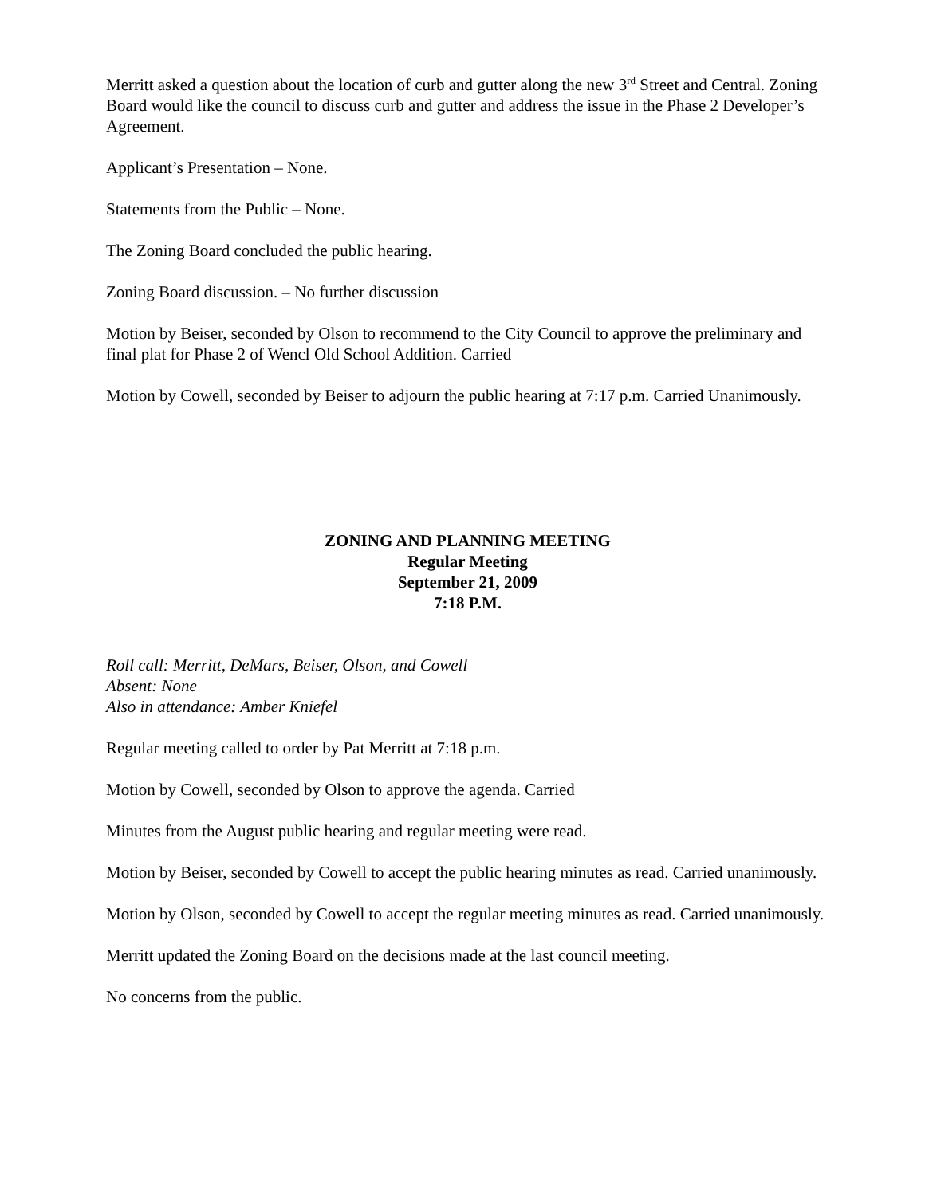Merritt asked a question about the location of curb and gutter along the new 3<sup>rd</sup> Street and Central. Zoning Board would like the council to discuss curb and gutter and address the issue in the Phase 2 Developer’s Agreement.
Applicant’s Presentation – None.
Statements from the Public – None.
The Zoning Board concluded the public hearing.
Zoning Board discussion. – No further discussion
Motion by Beiser, seconded by Olson to recommend to the City Council to approve the preliminary and final plat for Phase 2 of Wencl Old School Addition. Carried
Motion by Cowell, seconded by Beiser to adjourn the public hearing at 7:17 p.m. Carried Unanimously.
ZONING AND PLANNING MEETING
Regular Meeting
September 21, 2009
7:18 P.M.
Roll call: Merritt, DeMars, Beiser, Olson, and Cowell
Absent: None
Also in attendance: Amber Kniefel
Regular meeting called to order by Pat Merritt at 7:18 p.m.
Motion by Cowell, seconded by Olson to approve the agenda. Carried
Minutes from the August public hearing and regular meeting were read.
Motion by Beiser, seconded by Cowell to accept the public hearing minutes as read. Carried unanimously.
Motion by Olson, seconded by Cowell to accept the regular meeting minutes as read. Carried unanimously.
Merritt updated the Zoning Board on the decisions made at the last council meeting.
No concerns from the public.